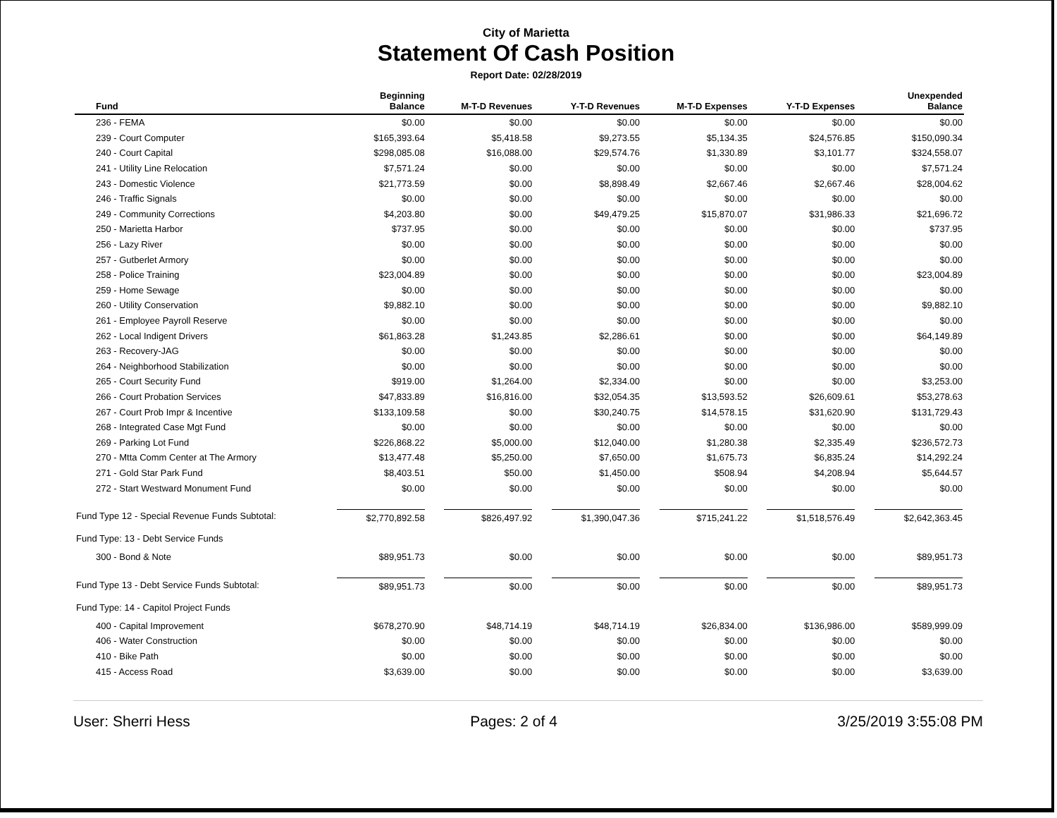City of Marietta
Statement Of Cash Position
Report Date: 02/28/2019
| Fund | Beginning Balance | M-T-D Revenues | Y-T-D Revenues | M-T-D Expenses | Y-T-D Expenses | Unexpended Balance |
| --- | --- | --- | --- | --- | --- | --- |
| 236 - FEMA | $0.00 | $0.00 | $0.00 | $0.00 | $0.00 | $0.00 |
| 239 - Court Computer | $165,393.64 | $5,418.58 | $9,273.55 | $5,134.35 | $24,576.85 | $150,090.34 |
| 240 - Court Capital | $298,085.08 | $16,088.00 | $29,574.76 | $1,330.89 | $3,101.77 | $324,558.07 |
| 241 - Utility Line Relocation | $7,571.24 | $0.00 | $0.00 | $0.00 | $0.00 | $7,571.24 |
| 243 - Domestic Violence | $21,773.59 | $0.00 | $8,898.49 | $2,667.46 | $2,667.46 | $28,004.62 |
| 246 - Traffic Signals | $0.00 | $0.00 | $0.00 | $0.00 | $0.00 | $0.00 |
| 249 - Community Corrections | $4,203.80 | $0.00 | $49,479.25 | $15,870.07 | $31,986.33 | $21,696.72 |
| 250 - Marietta Harbor | $737.95 | $0.00 | $0.00 | $0.00 | $0.00 | $737.95 |
| 256 - Lazy River | $0.00 | $0.00 | $0.00 | $0.00 | $0.00 | $0.00 |
| 257 - Gutberlet Armory | $0.00 | $0.00 | $0.00 | $0.00 | $0.00 | $0.00 |
| 258 - Police Training | $23,004.89 | $0.00 | $0.00 | $0.00 | $0.00 | $23,004.89 |
| 259 - Home Sewage | $0.00 | $0.00 | $0.00 | $0.00 | $0.00 | $0.00 |
| 260 - Utility Conservation | $9,882.10 | $0.00 | $0.00 | $0.00 | $0.00 | $9,882.10 |
| 261 - Employee Payroll Reserve | $0.00 | $0.00 | $0.00 | $0.00 | $0.00 | $0.00 |
| 262 - Local Indigent Drivers | $61,863.28 | $1,243.85 | $2,286.61 | $0.00 | $0.00 | $64,149.89 |
| 263 - Recovery-JAG | $0.00 | $0.00 | $0.00 | $0.00 | $0.00 | $0.00 |
| 264 - Neighborhood Stabilization | $0.00 | $0.00 | $0.00 | $0.00 | $0.00 | $0.00 |
| 265 - Court Security Fund | $919.00 | $1,264.00 | $2,334.00 | $0.00 | $0.00 | $3,253.00 |
| 266 - Court Probation Services | $47,833.89 | $16,816.00 | $32,054.35 | $13,593.52 | $26,609.61 | $53,278.63 |
| 267 - Court Prob Impr & Incentive | $133,109.58 | $0.00 | $30,240.75 | $14,578.15 | $31,620.90 | $131,729.43 |
| 268 - Integrated Case Mgt Fund | $0.00 | $0.00 | $0.00 | $0.00 | $0.00 | $0.00 |
| 269 - Parking Lot Fund | $226,868.22 | $5,000.00 | $12,040.00 | $1,280.38 | $2,335.49 | $236,572.73 |
| 270 - Mtta Comm Center at The Armory | $13,477.48 | $5,250.00 | $7,650.00 | $1,675.73 | $6,835.24 | $14,292.24 |
| 271 - Gold Star Park Fund | $8,403.51 | $50.00 | $1,450.00 | $508.94 | $4,208.94 | $5,644.57 |
| 272 - Start Westward Monument Fund | $0.00 | $0.00 | $0.00 | $0.00 | $0.00 | $0.00 |
| Fund Type 12 - Special Revenue Funds Subtotal: | $2,770,892.58 | $826,497.92 | $1,390,047.36 | $715,241.22 | $1,518,576.49 | $2,642,363.45 |
| Fund Type: 13 - Debt Service Funds | | | | | | |
| 300 - Bond & Note | $89,951.73 | $0.00 | $0.00 | $0.00 | $0.00 | $89,951.73 |
| Fund Type 13 - Debt Service Funds Subtotal: | $89,951.73 | $0.00 | $0.00 | $0.00 | $0.00 | $89,951.73 |
| Fund Type: 14 - Capitol Project Funds | | | | | | |
| 400 - Capital Improvement | $678,270.90 | $48,714.19 | $48,714.19 | $26,834.00 | $136,986.00 | $589,999.09 |
| 406 - Water Construction | $0.00 | $0.00 | $0.00 | $0.00 | $0.00 | $0.00 |
| 410 - Bike Path | $0.00 | $0.00 | $0.00 | $0.00 | $0.00 | $0.00 |
| 415 - Access Road | $3,639.00 | $0.00 | $0.00 | $0.00 | $0.00 | $3,639.00 |
User: Sherri Hess Pages: 2 of 4 3/25/2019 3:55:08 PM